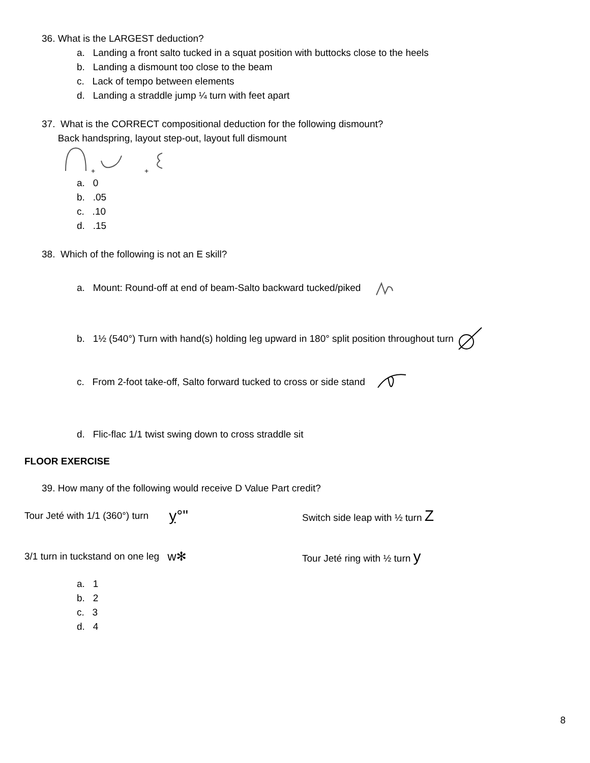36. What is the LARGEST deduction?
a. Landing a front salto tucked in a squat position with buttocks close to the heels
b. Landing a dismount too close to the beam
c. Lack of tempo between elements
d. Landing a straddle jump ¼ turn with feet apart
37. What is the CORRECT compositional deduction for the following dismount?
Back handspring, layout step-out, layout full dismount
+
+
a. 0
b. .05
c. .10
d. .15
38. Which of the following is not an E skill?
a. Mount: Round-off at end of beam-Salto backward tucked/piked
b. 1½ (540°) Turn with hand(s) holding leg upward in 180° split position throughout turn
c. From 2-foot take-off, Salto forward tucked to cross or side stand
d. Flic-flac 1/1 twist swing down to cross straddle sit
FLOOR EXERCISE
39. How many of the following would receive D Value Part credit?
Tour Jeté with 1/1 (360°) turn ỵ°"
Switch side leap with ½ turn Z
3/1 turn in tuckstand on one leg w✻
Tour Jeté ring with ½ turn y
a. 1
b. 2
c. 3
d. 4
8